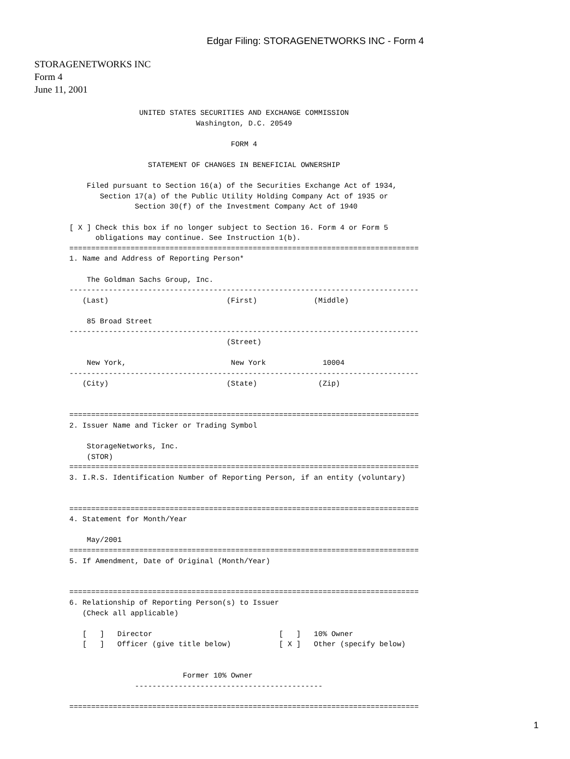Edgar Filing: STORAGENETWORKS INC - Form 4
STORAGENETWORKS INC
Form 4
June 11, 2001
                UNITED STATES SECURITIES AND EXCHANGE COMMISSION
                             Washington, D.C. 20549

                                     FORM 4

                  STATEMENT OF CHANGES IN BENEFICIAL OWNERSHIP

    Filed pursuant to Section 16(a) of the Securities Exchange Act of 1934,
       Section 17(a) of the Public Utility Holding Company Act of 1935 or
               Section 30(f) of the Investment Company Act of 1940

[ X ] Check this box if no longer subject to Section 16. Form 4 or Form 5
      obligations may continue. See Instruction 1(b).
================================================================================
1. Name and Address of Reporting Person*

    The Goldman Sachs Group, Inc.
--------------------------------------------------------------------------------
   (Last)                           (First)             (Middle)

    85 Broad Street
--------------------------------------------------------------------------------
                                    (Street)

    New York,                        New York             10004
--------------------------------------------------------------------------------
   (City)                           (State)              (Zip)


================================================================================
2. Issuer Name and Ticker or Trading Symbol

    StorageNetworks, Inc.
    (STOR)
================================================================================
3. I.R.S. Identification Number of Reporting Person, if an entity (voluntary)


================================================================================
4. Statement for Month/Year

    May/2001
================================================================================
5. If Amendment, Date of Original (Month/Year)


================================================================================
6. Relationship of Reporting Person(s) to Issuer
   (Check all applicable)

   [   ]   Director                             [   ]   10% Owner
   [   ]   Officer (give title below)           [ X ]   Other (specify below)


                          Former 10% Owner
               -------------------------------------------

================================================================================
1